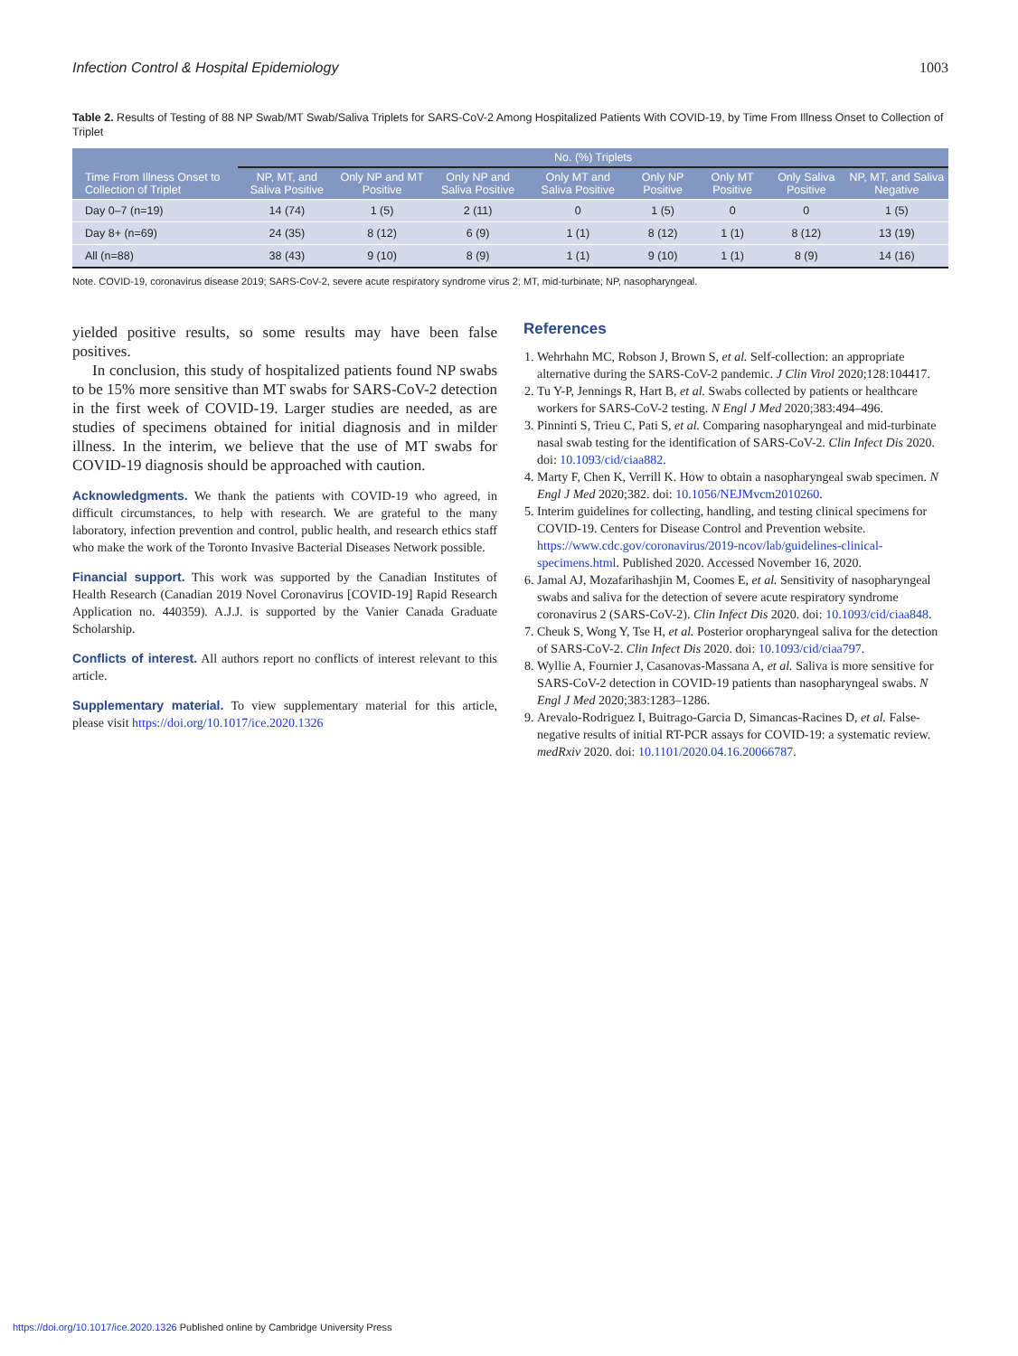Infection Control & Hospital Epidemiology 1003
Table 2. Results of Testing of 88 NP Swab/MT Swab/Saliva Triplets for SARS-CoV-2 Among Hospitalized Patients With COVID-19, by Time From Illness Onset to Collection of Triplet
| Time From Illness Onset to Collection of Triplet | No. (%) Triplets | | | | | | | |
| --- | --- | --- | --- | --- | --- | --- | --- | --- |
| | NP, MT, and Saliva Positive | Only NP and MT Positive | Only NP and Saliva Positive | Only MT and Saliva Positive | Only NP Positive | Only MT Positive | Only Saliva Positive | NP, MT, and Saliva Negative |
| Day 0–7 (n=19) | 14 (74) | 1 (5) | 2 (11) | 0 | 1 (5) | 0 | 0 | 1 (5) |
| Day 8+ (n=69) | 24 (35) | 8 (12) | 6 (9) | 1 (1) | 8 (12) | 1 (1) | 8 (12) | 13 (19) |
| All (n=88) | 38 (43) | 9 (10) | 8 (9) | 1 (1) | 9 (10) | 1 (1) | 8 (9) | 14 (16) |
Note. COVID-19, coronavirus disease 2019; SARS-CoV-2, severe acute respiratory syndrome virus 2; MT, mid-turbinate; NP, nasopharyngeal.
yielded positive results, so some results may have been false positives.
In conclusion, this study of hospitalized patients found NP swabs to be 15% more sensitive than MT swabs for SARS-CoV-2 detection in the first week of COVID-19. Larger studies are needed, as are studies of specimens obtained for initial diagnosis and in milder illness. In the interim, we believe that the use of MT swabs for COVID-19 diagnosis should be approached with caution.
Acknowledgments. We thank the patients with COVID-19 who agreed, in difficult circumstances, to help with research. We are grateful to the many laboratory, infection prevention and control, public health, and research ethics staff who make the work of the Toronto Invasive Bacterial Diseases Network possible.
Financial support. This work was supported by the Canadian Institutes of Health Research (Canadian 2019 Novel Coronavirus [COVID-19] Rapid Research Application no. 440359). A.J.J. is supported by the Vanier Canada Graduate Scholarship.
Conflicts of interest. All authors report no conflicts of interest relevant to this article.
Supplementary material. To view supplementary material for this article, please visit https://doi.org/10.1017/ice.2020.1326
References
1. Wehrhahn MC, Robson J, Brown S, et al. Self-collection: an appropriate alternative during the SARS-CoV-2 pandemic. J Clin Virol 2020;128:104417.
2. Tu Y-P, Jennings R, Hart B, et al. Swabs collected by patients or healthcare workers for SARS-CoV-2 testing. N Engl J Med 2020;383:494–496.
3. Pinninti S, Trieu C, Pati S, et al. Comparing nasopharyngeal and mid-turbinate nasal swab testing for the identification of SARS-CoV-2. Clin Infect Dis 2020. doi: 10.1093/cid/ciaa882.
4. Marty F, Chen K, Verrill K. How to obtain a nasopharyngeal swab specimen. N Engl J Med 2020;382. doi: 10.1056/NEJMvcm2010260.
5. Interim guidelines for collecting, handling, and testing clinical specimens for COVID-19. Centers for Disease Control and Prevention website. https://www.cdc.gov/coronavirus/2019-ncov/lab/guidelines-clinical-specimens.html. Published 2020. Accessed November 16, 2020.
6. Jamal AJ, Mozafarihashjin M, Coomes E, et al. Sensitivity of nasopharyngeal swabs and saliva for the detection of severe acute respiratory syndrome coronavirus 2 (SARS-CoV-2). Clin Infect Dis 2020. doi: 10.1093/cid/ciaa848.
7. Cheuk S, Wong Y, Tse H, et al. Posterior oropharyngeal saliva for the detection of SARS-CoV-2. Clin Infect Dis 2020. doi: 10.1093/cid/ciaa797.
8. Wyllie A, Fournier J, Casanovas-Massana A, et al. Saliva is more sensitive for SARS-CoV-2 detection in COVID-19 patients than nasopharyngeal swabs. N Engl J Med 2020;383:1283–1286.
9. Arevalo-Rodriguez I, Buitrago-Garcia D, Simancas-Racines D, et al. False-negative results of initial RT-PCR assays for COVID-19: a systematic review. medRxiv 2020. doi: 10.1101/2020.04.16.20066787.
https://doi.org/10.1017/ice.2020.1326 Published online by Cambridge University Press